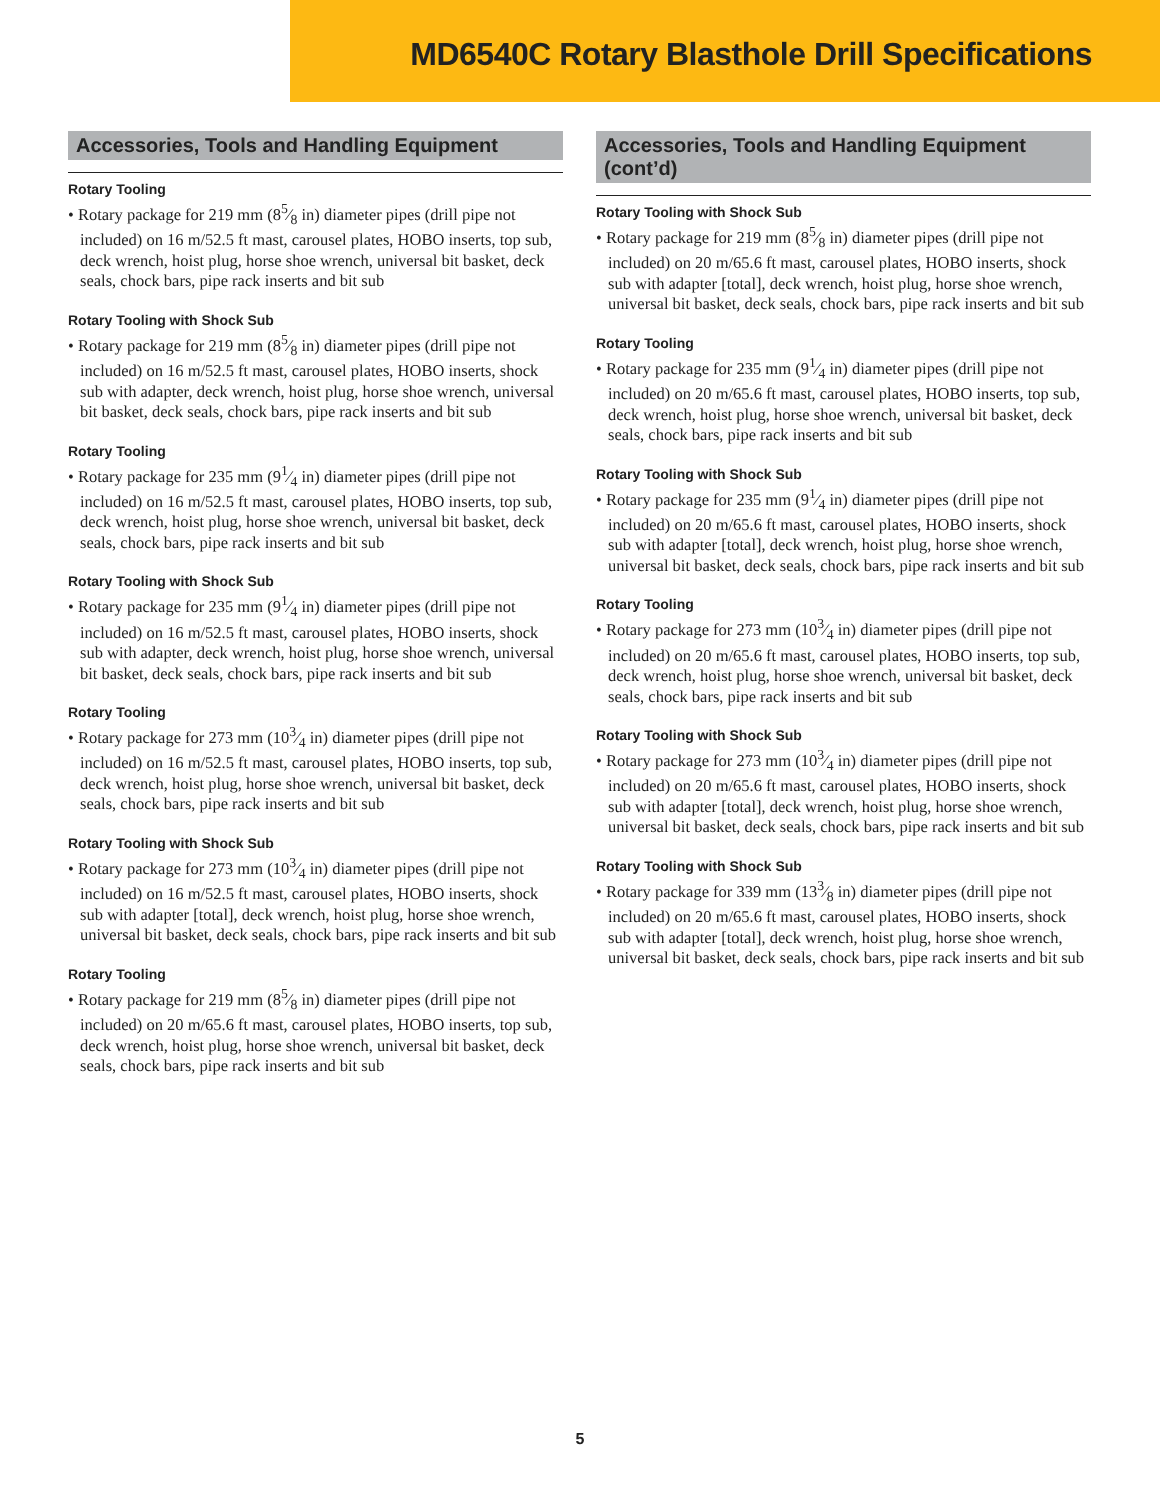MD6540C Rotary Blasthole Drill Specifications
Accessories, Tools and Handling Equipment
Rotary Tooling
• Rotary package for 219 mm (85⁄8 in) diameter pipes (drill pipe not included) on 16 m/52.5 ft mast, carousel plates, HOBO inserts, top sub, deck wrench, hoist plug, horse shoe wrench, universal bit basket, deck seals, chock bars, pipe rack inserts and bit sub
Rotary Tooling with Shock Sub
• Rotary package for 219 mm (85⁄8 in) diameter pipes (drill pipe not included) on 16 m/52.5 ft mast, carousel plates, HOBO inserts, shock sub with adapter, deck wrench, hoist plug, horse shoe wrench, universal bit basket, deck seals, chock bars, pipe rack inserts and bit sub
Rotary Tooling
• Rotary package for 235 mm (91⁄4 in) diameter pipes (drill pipe not included) on 16 m/52.5 ft mast, carousel plates, HOBO inserts, top sub, deck wrench, hoist plug, horse shoe wrench, universal bit basket, deck seals, chock bars, pipe rack inserts and bit sub
Rotary Tooling with Shock Sub
• Rotary package for 235 mm (91⁄4 in) diameter pipes (drill pipe not included) on 16 m/52.5 ft mast, carousel plates, HOBO inserts, shock sub with adapter, deck wrench, hoist plug, horse shoe wrench, universal bit basket, deck seals, chock bars, pipe rack inserts and bit sub
Rotary Tooling
• Rotary package for 273 mm (103⁄4 in) diameter pipes (drill pipe not included) on 16 m/52.5 ft mast, carousel plates, HOBO inserts, top sub, deck wrench, hoist plug, horse shoe wrench, universal bit basket, deck seals, chock bars, pipe rack inserts and bit sub
Rotary Tooling with Shock Sub
• Rotary package for 273 mm (103⁄4 in) diameter pipes (drill pipe not included) on 16 m/52.5 ft mast, carousel plates, HOBO inserts, shock sub with adapter [total], deck wrench, hoist plug, horse shoe wrench, universal bit basket, deck seals, chock bars, pipe rack inserts and bit sub
Rotary Tooling
• Rotary package for 219 mm (85⁄8 in) diameter pipes (drill pipe not included) on 20 m/65.6 ft mast, carousel plates, HOBO inserts, top sub, deck wrench, hoist plug, horse shoe wrench, universal bit basket, deck seals, chock bars, pipe rack inserts and bit sub
Accessories, Tools and Handling Equipment (cont’d)
Rotary Tooling with Shock Sub
• Rotary package for 219 mm (85⁄8 in) diameter pipes (drill pipe not included) on 20 m/65.6 ft mast, carousel plates, HOBO inserts, shock sub with adapter [total], deck wrench, hoist plug, horse shoe wrench, universal bit basket, deck seals, chock bars, pipe rack inserts and bit sub
Rotary Tooling
• Rotary package for 235 mm (91⁄4 in) diameter pipes (drill pipe not included) on 20 m/65.6 ft mast, carousel plates, HOBO inserts, top sub, deck wrench, hoist plug, horse shoe wrench, universal bit basket, deck seals, chock bars, pipe rack inserts and bit sub
Rotary Tooling with Shock Sub
• Rotary package for 235 mm (91⁄4 in) diameter pipes (drill pipe not included) on 20 m/65.6 ft mast, carousel plates, HOBO inserts, shock sub with adapter [total], deck wrench, hoist plug, horse shoe wrench, universal bit basket, deck seals, chock bars, pipe rack inserts and bit sub
Rotary Tooling
• Rotary package for 273 mm (103⁄4 in) diameter pipes (drill pipe not included) on 20 m/65.6 ft mast, carousel plates, HOBO inserts, top sub, deck wrench, hoist plug, horse shoe wrench, universal bit basket, deck seals, chock bars, pipe rack inserts and bit sub
Rotary Tooling with Shock Sub
• Rotary package for 273 mm (103⁄4 in) diameter pipes (drill pipe not included) on 20 m/65.6 ft mast, carousel plates, HOBO inserts, shock sub with adapter [total], deck wrench, hoist plug, horse shoe wrench, universal bit basket, deck seals, chock bars, pipe rack inserts and bit sub
Rotary Tooling with Shock Sub
• Rotary package for 339 mm (133⁄8 in) diameter pipes (drill pipe not included) on 20 m/65.6 ft mast, carousel plates, HOBO inserts, shock sub with adapter [total], deck wrench, hoist plug, horse shoe wrench, universal bit basket, deck seals, chock bars, pipe rack inserts and bit sub
5